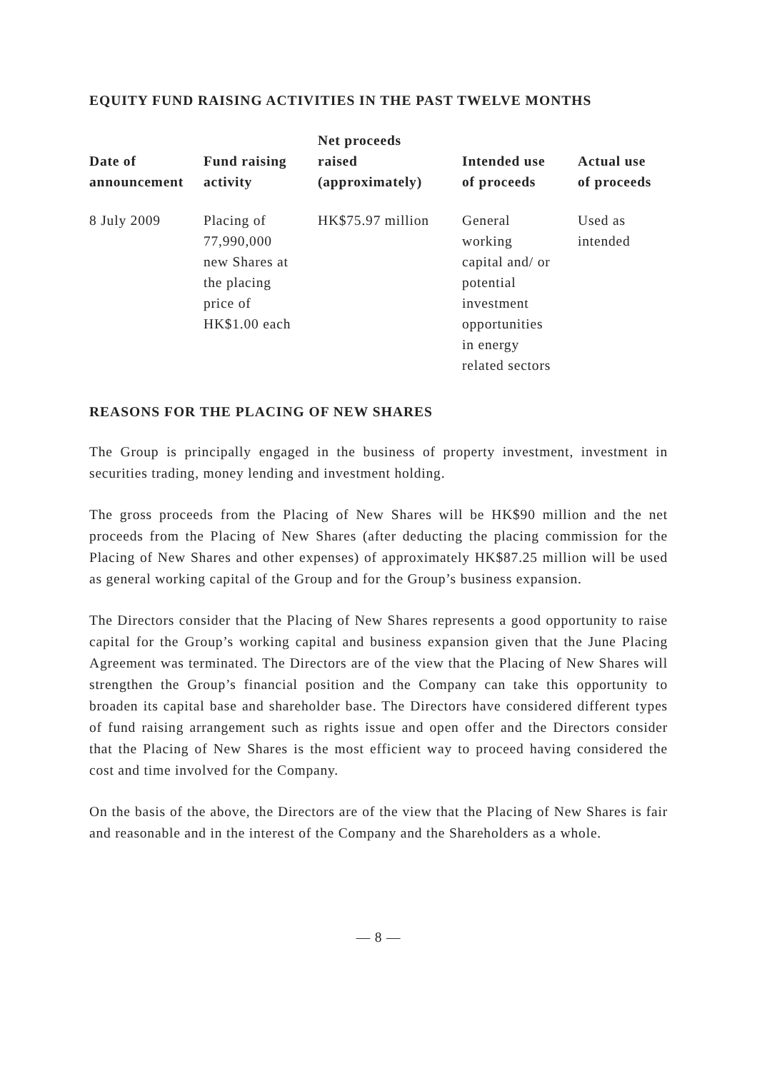EQUITY FUND RAISING ACTIVITIES IN THE PAST TWELVE MONTHS
| Date of announcement | Fund raising activity | Net proceeds raised (approximately) | Intended use of proceeds | Actual use of proceeds |
| --- | --- | --- | --- | --- |
| 8 July 2009 | Placing of 77,990,000 new Shares at the placing price of HK$1.00 each | HK$75.97 million | General working capital and/ or potential investment opportunities in energy related sectors | Used as intended |
REASONS FOR THE PLACING OF NEW SHARES
The Group is principally engaged in the business of property investment, investment in securities trading, money lending and investment holding.
The gross proceeds from the Placing of New Shares will be HK$90 million and the net proceeds from the Placing of New Shares (after deducting the placing commission for the Placing of New Shares and other expenses) of approximately HK$87.25 million will be used as general working capital of the Group and for the Group’s business expansion.
The Directors consider that the Placing of New Shares represents a good opportunity to raise capital for the Group’s working capital and business expansion given that the June Placing Agreement was terminated. The Directors are of the view that the Placing of New Shares will strengthen the Group’s financial position and the Company can take this opportunity to broaden its capital base and shareholder base. The Directors have considered different types of fund raising arrangement such as rights issue and open offer and the Directors consider that the Placing of New Shares is the most efficient way to proceed having considered the cost and time involved for the Company.
On the basis of the above, the Directors are of the view that the Placing of New Shares is fair and reasonable and in the interest of the Company and the Shareholders as a whole.
— 8 —